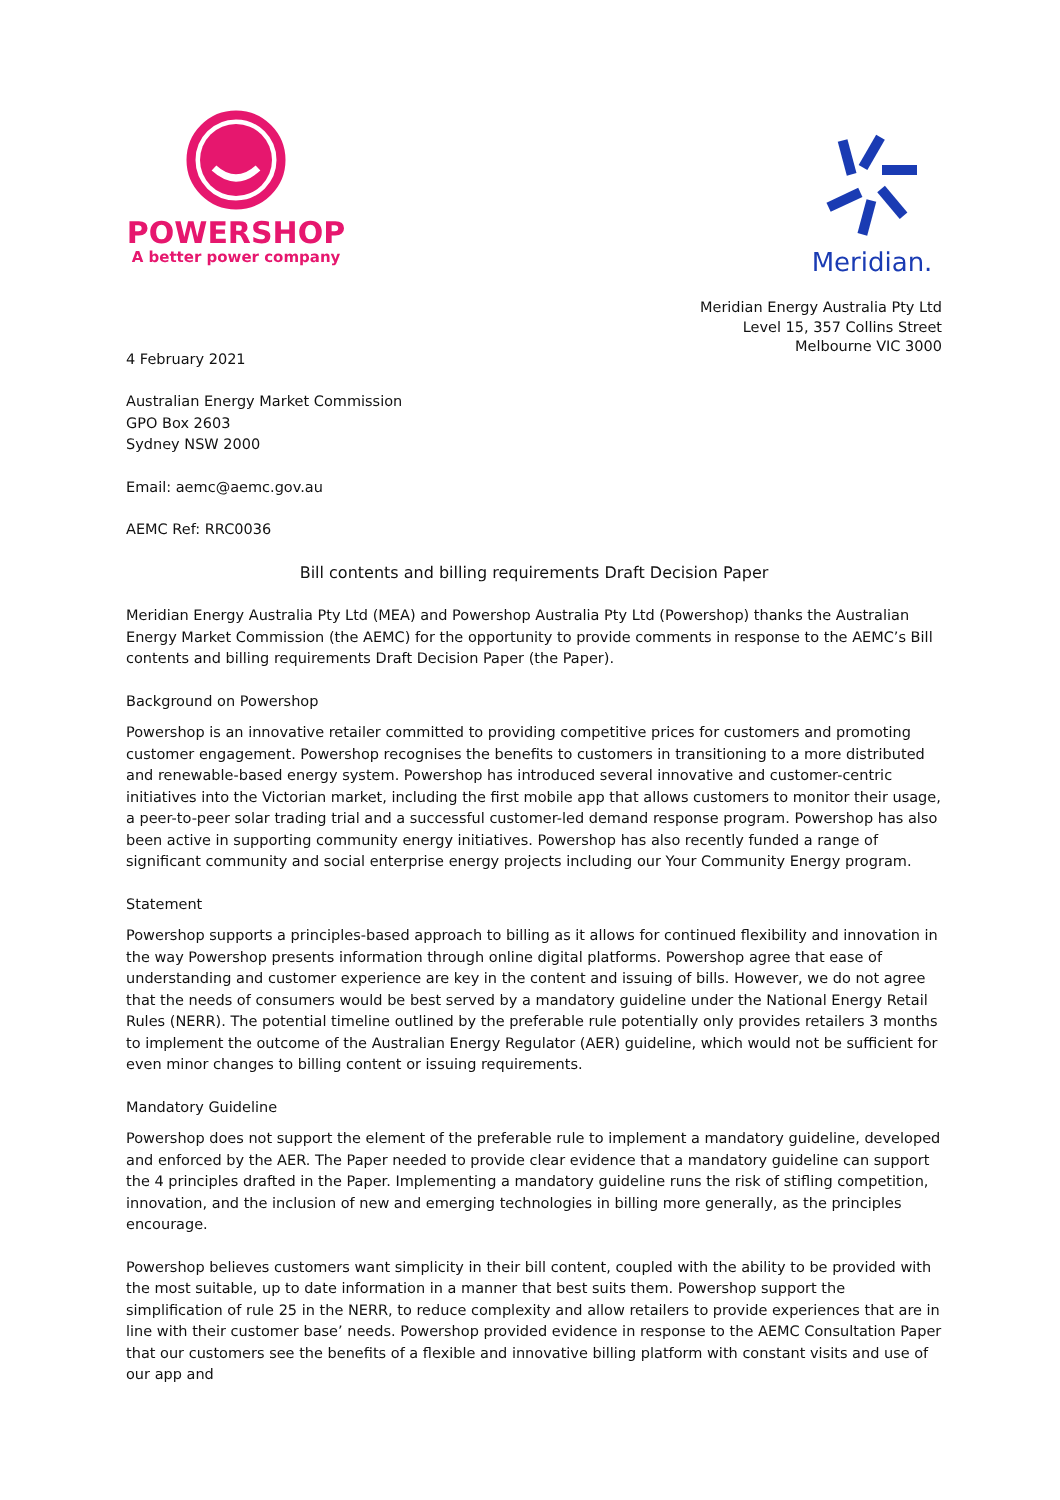POWERSHOP
A better power company
Meridian.
Meridian Energy Australia Pty Ltd
Level 15, 357 Collins Street
Melbourne VIC 3000
4 February 2021
Australian Energy Market Commission
GPO Box 2603
Sydney NSW 2000
Email: aemc@aemc.gov.au
AEMC Ref: RRC0036
Bill contents and billing requirements Draft Decision Paper
Meridian Energy Australia Pty Ltd (MEA) and Powershop Australia Pty Ltd (Powershop) thanks the Australian Energy Market Commission (the AEMC) for the opportunity to provide comments in response to the AEMC’s Bill contents and billing requirements Draft Decision Paper (the Paper).
Background on Powershop
Powershop is an innovative retailer committed to providing competitive prices for customers and promoting customer engagement. Powershop recognises the benefits to customers in transitioning to a more distributed and renewable-based energy system. Powershop has introduced several innovative and customer-centric initiatives into the Victorian market, including the first mobile app that allows customers to monitor their usage, a peer-to-peer solar trading trial and a successful customer-led demand response program. Powershop has also been active in supporting community energy initiatives. Powershop has also recently funded a range of significant community and social enterprise energy projects including our Your Community Energy program.
Statement
Powershop supports a principles-based approach to billing as it allows for continued flexibility and innovation in the way Powershop presents information through online digital platforms. Powershop agree that ease of understanding and customer experience are key in the content and issuing of bills. However, we do not agree that the needs of consumers would be best served by a mandatory guideline under the National Energy Retail Rules (NERR). The potential timeline outlined by the preferable rule potentially only provides retailers 3 months to implement the outcome of the Australian Energy Regulator (AER) guideline, which would not be sufficient for even minor changes to billing content or issuing requirements.
Mandatory Guideline
Powershop does not support the element of the preferable rule to implement a mandatory guideline, developed and enforced by the AER. The Paper needed to provide clear evidence that a mandatory guideline can support the 4 principles drafted in the Paper. Implementing a mandatory guideline runs the risk of stifling competition, innovation, and the inclusion of new and emerging technologies in billing more generally, as the principles encourage.
Powershop believes customers want simplicity in their bill content, coupled with the ability to be provided with the most suitable, up to date information in a manner that best suits them. Powershop support the simplification of rule 25 in the NERR, to reduce complexity and allow retailers to provide experiences that are in line with their customer base’ needs. Powershop provided evidence in response to the AEMC Consultation Paper that our customers see the benefits of a flexible and innovative billing platform with constant visits and use of our app and